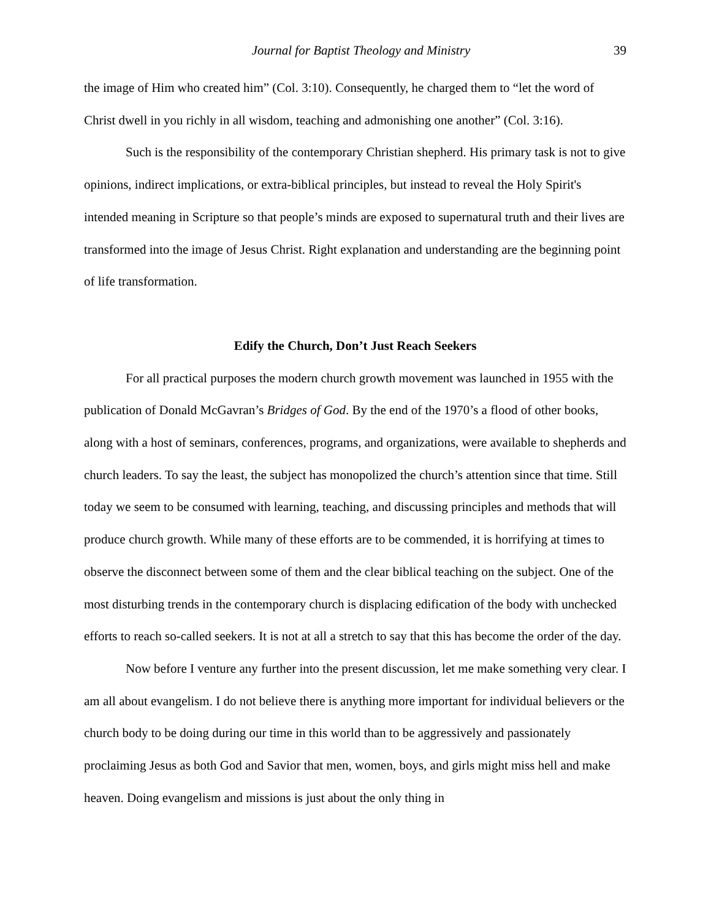Journal for Baptist Theology and Ministry 39
the image of Him who created him” (Col. 3:10). Consequently, he charged them to “let the word of Christ dwell in you richly in all wisdom, teaching and admonishing one another” (Col. 3:16).
Such is the responsibility of the contemporary Christian shepherd. His primary task is not to give opinions, indirect implications, or extra-biblical principles, but instead to reveal the Holy Spirit's intended meaning in Scripture so that people’s minds are exposed to supernatural truth and their lives are transformed into the image of Jesus Christ. Right explanation and understanding are the beginning point of life transformation.
Edify the Church, Don’t Just Reach Seekers
For all practical purposes the modern church growth movement was launched in 1955 with the publication of Donald McGavran’s Bridges of God. By the end of the 1970’s a flood of other books, along with a host of seminars, conferences, programs, and organizations, were available to shepherds and church leaders. To say the least, the subject has monopolized the church’s attention since that time. Still today we seem to be consumed with learning, teaching, and discussing principles and methods that will produce church growth. While many of these efforts are to be commended, it is horrifying at times to observe the disconnect between some of them and the clear biblical teaching on the subject. One of the most disturbing trends in the contemporary church is displacing edification of the body with unchecked efforts to reach so-called seekers. It is not at all a stretch to say that this has become the order of the day.
Now before I venture any further into the present discussion, let me make something very clear. I am all about evangelism. I do not believe there is anything more important for individual believers or the church body to be doing during our time in this world than to be aggressively and passionately proclaiming Jesus as both God and Savior that men, women, boys, and girls might miss hell and make heaven. Doing evangelism and missions is just about the only thing in